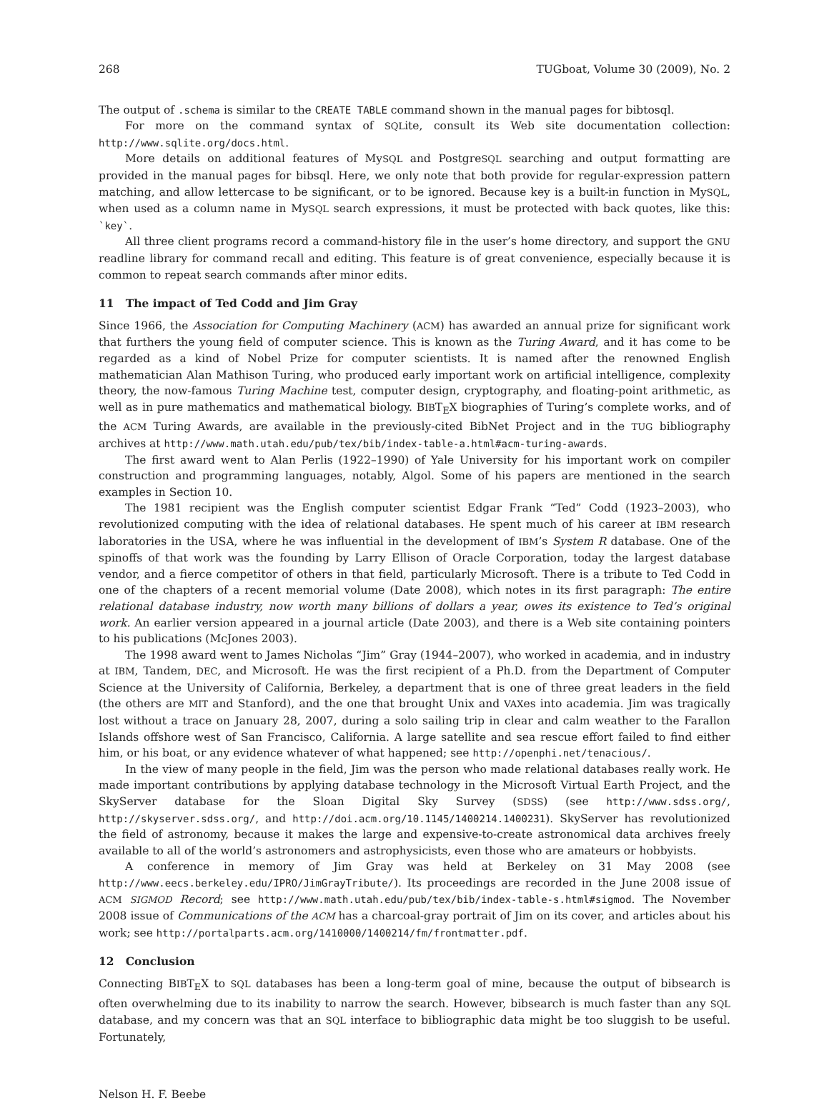268 TUGboat, Volume 30 (2009), No. 2
The output of .schema is similar to the CREATE TABLE command shown in the manual pages for bibtosql.
For more on the command syntax of SQLite, consult its Web site documentation collection: http://www.sqlite.org/docs.html.
More details on additional features of MySQL and PostgreSQL searching and output formatting are provided in the manual pages for bibsql. Here, we only note that both provide for regular-expression pattern matching, and allow lettercase to be significant, or to be ignored. Because key is a built-in function in MySQL, when used as a column name in MySQL search expressions, it must be protected with back quotes, like this: `key`.
All three client programs record a command-history file in the user’s home directory, and support the GNU readline library for command recall and editing. This feature is of great convenience, especially because it is common to repeat search commands after minor edits.
11 The impact of Ted Codd and Jim Gray
Since 1966, the Association for Computing Machinery (ACM) has awarded an annual prize for significant work that furthers the young field of computer science. This is known as the Turing Award, and it has come to be regarded as a kind of Nobel Prize for computer scientists. It is named after the renowned English mathematician Alan Mathison Turing, who produced early important work on artificial intelligence, complexity theory, the now-famous Turing Machine test, computer design, cryptography, and floating-point arithmetic, as well as in pure mathematics and mathematical biology. BIBT<sub>E</sub>X biographies of Turing’s complete works, and of the ACM Turing Awards, are available in the previously-cited BibNet Project and in the TUG bibliography archives at http://www.math.utah.edu/pub/tex/bib/index-table-a.html#acm-turing-awards.
The first award went to Alan Perlis (1922–1990) of Yale University for his important work on compiler construction and programming languages, notably, Algol. Some of his papers are mentioned in the search examples in Section 10.
The 1981 recipient was the English computer scientist Edgar Frank “Ted” Codd (1923–2003), who revolutionized computing with the idea of relational databases. He spent much of his career at IBM research laboratories in the USA, where he was influential in the development of IBM’s System R database. One of the spinoffs of that work was the founding by Larry Ellison of Oracle Corporation, today the largest database vendor, and a fierce competitor of others in that field, particularly Microsoft. There is a tribute to Ted Codd in one of the chapters of a recent memorial volume (Date 2008), which notes in its first paragraph: The entire relational database industry, now worth many billions of dollars a year, owes its existence to Ted’s original work. An earlier version appeared in a journal article (Date 2003), and there is a Web site containing pointers to his publications (McJones 2003).
The 1998 award went to James Nicholas “Jim” Gray (1944–2007), who worked in academia, and in industry at IBM, Tandem, DEC, and Microsoft. He was the first recipient of a Ph.D. from the Department of Computer Science at the University of California, Berkeley, a department that is one of three great leaders in the field (the others are MIT and Stanford), and the one that brought Unix and VAXes into academia. Jim was tragically lost without a trace on January 28, 2007, during a solo sailing trip in clear and calm weather to the Farallon Islands offshore west of San Francisco, California. A large satellite and sea rescue effort failed to find either him, or his boat, or any evidence whatever of what happened; see http://openphi.net/tenacious/.
In the view of many people in the field, Jim was the person who made relational databases really work. He made important contributions by applying database technology in the Microsoft Virtual Earth Project, and the SkyServer database for the Sloan Digital Sky Survey (SDSS) (see http://www.sdss.org/, http://skyserver.sdss.org/, and http://doi.acm.org/10.1145/1400214.1400231). SkyServer has revolutionized the field of astronomy, because it makes the large and expensive-to-create astronomical data archives freely available to all of the world’s astronomers and astrophysicists, even those who are amateurs or hobbyists.
A conference in memory of Jim Gray was held at Berkeley on 31 May 2008 (see http://www.eecs.berkeley.edu/IPRO/JimGrayTribute/). Its proceedings are recorded in the June 2008 issue of ACM SIGMOD Record; see http://www.math.utah.edu/pub/tex/bib/index-table-s.html#sigmod. The November 2008 issue of Communications of the ACM has a charcoal-gray portrait of Jim on its cover, and articles about his work; see http://portalparts.acm.org/1410000/1400214/fm/frontmatter.pdf.
12 Conclusion
Connecting BIBT<sub>E</sub>X to SQL databases has been a long-term goal of mine, because the output of bibsearch is often overwhelming due to its inability to narrow the search. However, bibsearch is much faster than any SQL database, and my concern was that an SQL interface to bibliographic data might be too sluggish to be useful. Fortunately,
Nelson H. F. Beebe